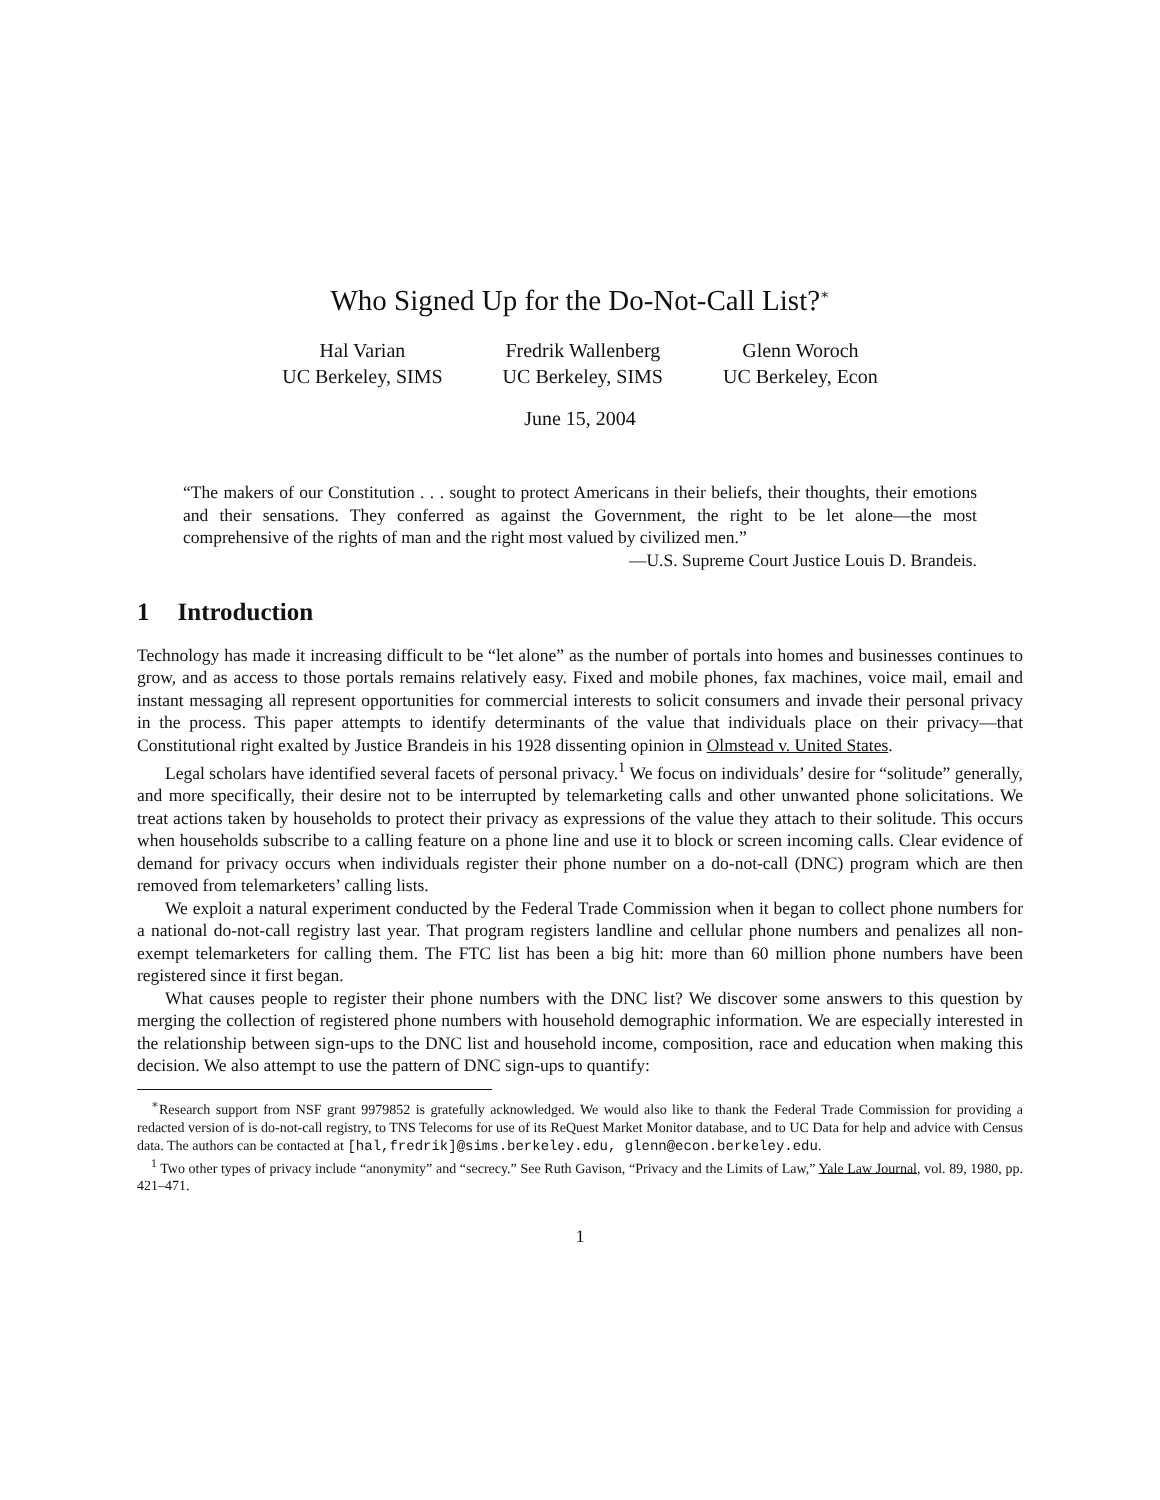Who Signed Up for the Do-Not-Call List?<sup>∗</sup>
Hal Varian
UC Berkeley, SIMS
Fredrik Wallenberg
UC Berkeley, SIMS
Glenn Woroch
UC Berkeley, Econ
June 15, 2004
“The makers of our Constitution . . . sought to protect Americans in their beliefs, their thoughts, their emotions and their sensations. They conferred as against the Government, the right to be let alone—the most comprehensive of the rights of man and the right most valued by civilized men.”
—U.S. Supreme Court Justice Louis D. Brandeis.
1 Introduction
Technology has made it increasing difficult to be “let alone” as the number of portals into homes and businesses continues to grow, and as access to those portals remains relatively easy. Fixed and mobile phones, fax machines, voice mail, email and instant messaging all represent opportunities for commercial interests to solicit consumers and invade their personal privacy in the process. This paper attempts to identify determinants of the value that individuals place on their privacy—that Constitutional right exalted by Justice Brandeis in his 1928 dissenting opinion in Olmstead v. United States.
Legal scholars have identified several facets of personal privacy.<sup>1</sup> We focus on individuals’ desire for “solitude” generally, and more specifically, their desire not to be interrupted by telemarketing calls and other unwanted phone solicitations. We treat actions taken by households to protect their privacy as expressions of the value they attach to their solitude. This occurs when households subscribe to a calling feature on a phone line and use it to block or screen incoming calls. Clear evidence of demand for privacy occurs when individuals register their phone number on a do-not-call (DNC) program which are then removed from telemarketers’ calling lists.
We exploit a natural experiment conducted by the Federal Trade Commission when it began to collect phone numbers for a national do-not-call registry last year. That program registers landline and cellular phone numbers and penalizes all non-exempt telemarketers for calling them. The FTC list has been a big hit: more than 60 million phone numbers have been registered since it first began.
What causes people to register their phone numbers with the DNC list? We discover some answers to this question by merging the collection of registered phone numbers with household demographic information. We are especially interested in the relationship between sign-ups to the DNC list and household income, composition, race and education when making this decision. We also attempt to use the pattern of DNC sign-ups to quantify:
<sup>∗</sup>Research support from NSF grant 9979852 is gratefully acknowledged. We would also like to thank the Federal Trade Commission for providing a redacted version of is do-not-call registry, to TNS Telecoms for use of its ReQuest Market Monitor database, and to UC Data for help and advice with Census data. The authors can be contacted at [hal,fredrik]@sims.berkeley.edu, glenn@econ.berkeley.edu.
<sup>1</sup> Two other types of privacy include “anonymity” and “secrecy.” See Ruth Gavison, “Privacy and the Limits of Law,” Yale Law Journal, vol. 89, 1980, pp. 421–471.
1